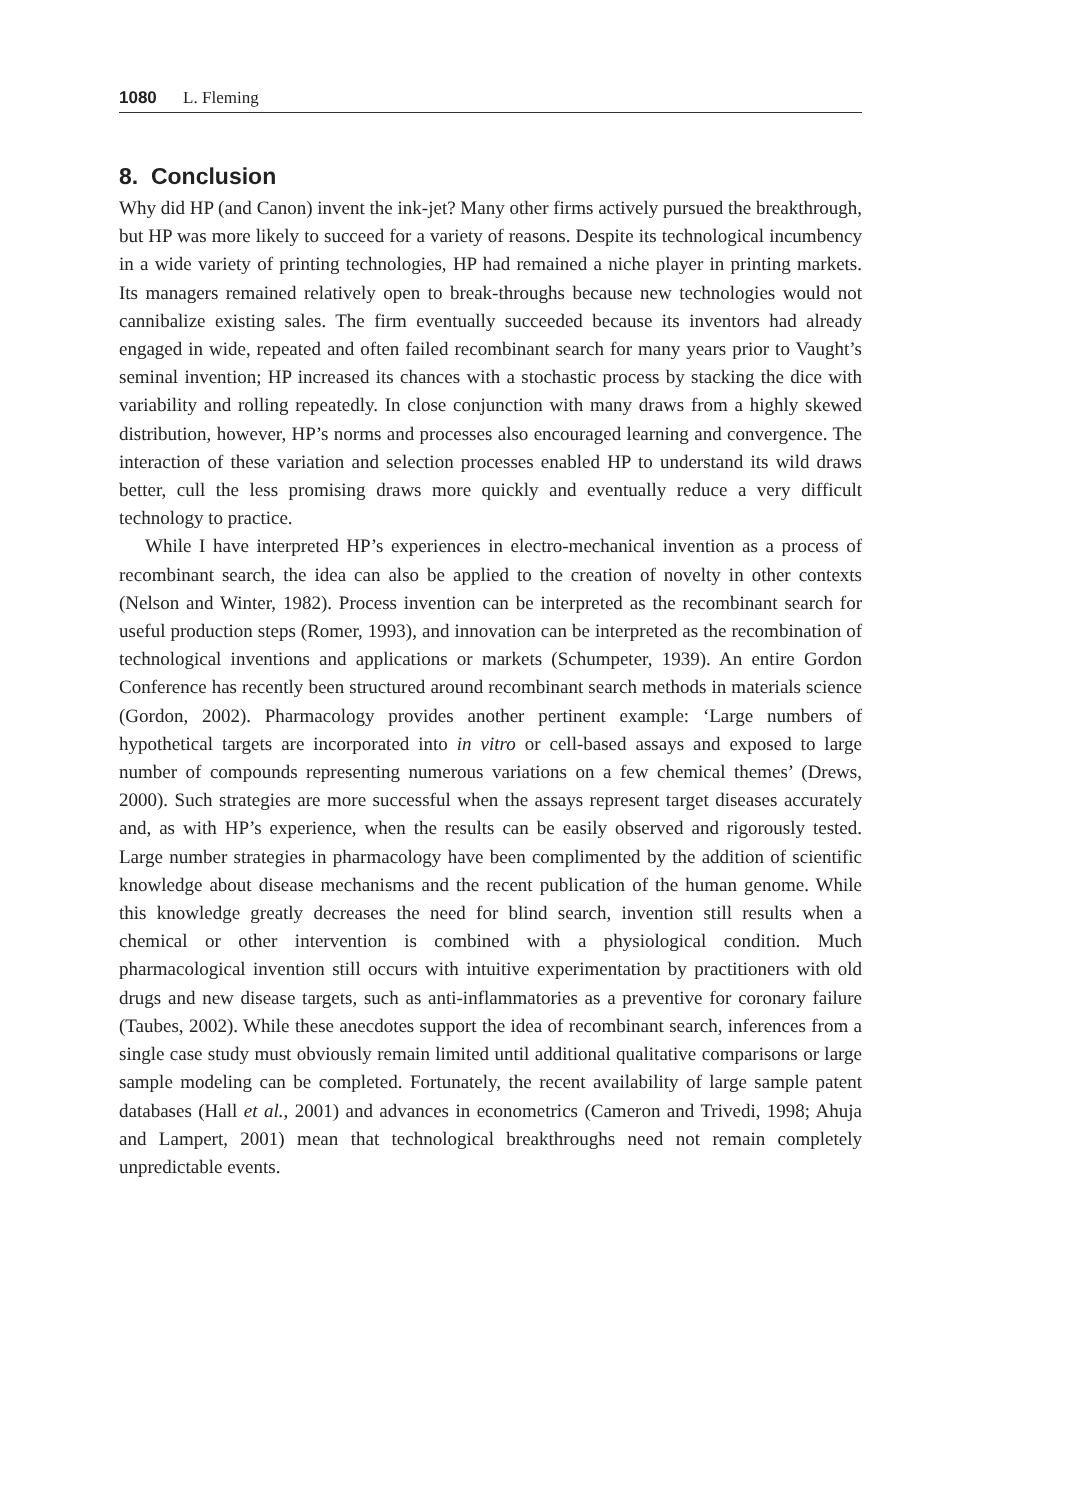1080 L. Fleming
8. Conclusion
Why did HP (and Canon) invent the ink-jet? Many other firms actively pursued the breakthrough, but HP was more likely to succeed for a variety of reasons. Despite its technological incumbency in a wide variety of printing technologies, HP had remained a niche player in printing markets. Its managers remained relatively open to break-throughs because new technologies would not cannibalize existing sales. The firm eventually succeeded because its inventors had already engaged in wide, repeated and often failed recombinant search for many years prior to Vaught’s seminal invention; HP increased its chances with a stochastic process by stacking the dice with variability and rolling repeatedly. In close conjunction with many draws from a highly skewed distribution, however, HP’s norms and processes also encouraged learning and convergence. The interaction of these variation and selection processes enabled HP to understand its wild draws better, cull the less promising draws more quickly and eventually reduce a very difficult technology to practice.
While I have interpreted HP’s experiences in electro-mechanical invention as a process of recombinant search, the idea can also be applied to the creation of novelty in other contexts (Nelson and Winter, 1982). Process invention can be interpreted as the recombinant search for useful production steps (Romer, 1993), and innovation can be interpreted as the recombination of technological inventions and applications or markets (Schumpeter, 1939). An entire Gordon Conference has recently been structured around recombinant search methods in materials science (Gordon, 2002). Pharmacology provides another pertinent example: ‘Large numbers of hypothetical targets are incorporated into in vitro or cell-based assays and exposed to large number of compounds representing numerous variations on a few chemical themes’ (Drews, 2000). Such strategies are more successful when the assays represent target diseases accurately and, as with HP’s experience, when the results can be easily observed and rigorously tested. Large number strategies in pharmacology have been complimented by the addition of scientific knowledge about disease mechanisms and the recent publication of the human genome. While this knowledge greatly decreases the need for blind search, invention still results when a chemical or other intervention is combined with a physiological condition. Much pharmacological invention still occurs with intuitive experimentation by practitioners with old drugs and new disease targets, such as anti-inflammatories as a preventive for coronary failure (Taubes, 2002). While these anecdotes support the idea of recombinant search, inferences from a single case study must obviously remain limited until additional qualitative comparisons or large sample modeling can be completed. Fortunately, the recent availability of large sample patent databases (Hall et al., 2001) and advances in econometrics (Cameron and Trivedi, 1998; Ahuja and Lampert, 2001) mean that technological breakthroughs need not remain completely unpredictable events.